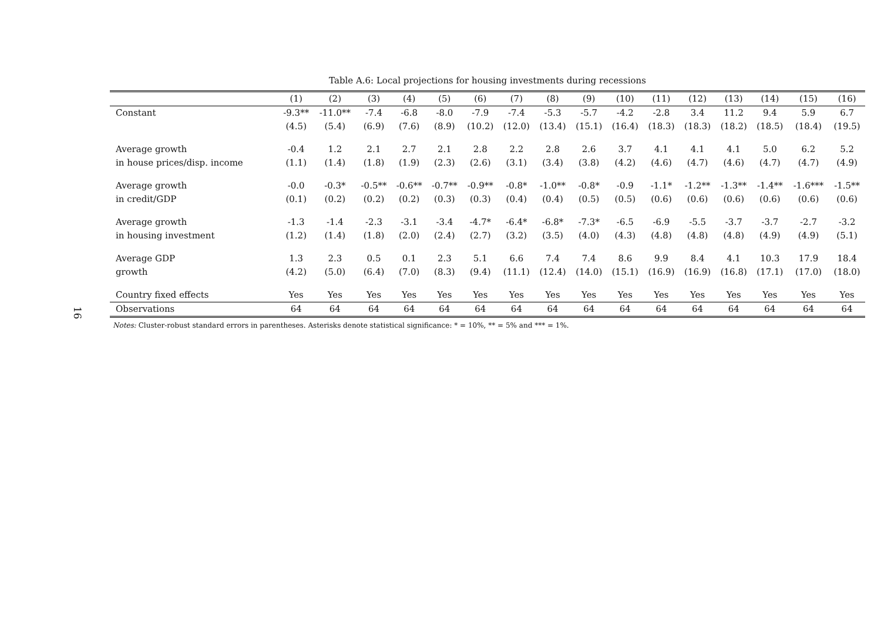16
Table A.6: Local projections for housing investments during recessions
| | (1) | (2) | (3) | (4) | (5) | (6) | (7) | (8) | (9) | (10) | (11) | (12) | (13) | (14) | (15) | (16) |
| --- | --- | --- | --- | --- | --- | --- | --- | --- | --- | --- | --- | --- | --- | --- | --- | --- |
| Constant | -9.3** | -11.0** | -7.4 | -6.8 | -8.0 | -7.9 | -7.4 | -5.3 | -5.7 | -4.2 | -2.8 | 3.4 | 11.2 | 9.4 | 5.9 | 6.7 |
| | (4.5) | (5.4) | (6.9) | (7.6) | (8.9) | (10.2) | (12.0) | (13.4) | (15.1) | (16.4) | (18.3) | (18.3) | (18.2) | (18.5) | (18.4) | (19.5) |
| Average growth | -0.4 | 1.2 | 2.1 | 2.7 | 2.1 | 2.8 | 2.2 | 2.8 | 2.6 | 3.7 | 4.1 | 4.1 | 4.1 | 5.0 | 6.2 | 5.2 |
| in house prices/disp. income | (1.1) | (1.4) | (1.8) | (1.9) | (2.3) | (2.6) | (3.1) | (3.4) | (3.8) | (4.2) | (4.6) | (4.7) | (4.6) | (4.7) | (4.7) | (4.9) |
| Average growth | -0.0 | -0.3* | -0.5** | -0.6** | -0.7** | -0.9** | -0.8* | -1.0** | -0.8* | -0.9 | -1.1* | -1.2** | -1.3** | -1.4** | -1.6*** | -1.5** |
| in credit/GDP | (0.1) | (0.2) | (0.2) | (0.2) | (0.3) | (0.3) | (0.4) | (0.4) | (0.5) | (0.5) | (0.6) | (0.6) | (0.6) | (0.6) | (0.6) | (0.6) |
| Average growth | -1.3 | -1.4 | -2.3 | -3.1 | -3.4 | -4.7* | -6.4* | -6.8* | -7.3* | -6.5 | -6.9 | -5.5 | -3.7 | -3.7 | -2.7 | -3.2 |
| in housing investment | (1.2) | (1.4) | (1.8) | (2.0) | (2.4) | (2.7) | (3.2) | (3.5) | (4.0) | (4.3) | (4.8) | (4.8) | (4.8) | (4.9) | (4.9) | (5.1) |
| Average GDP | 1.3 | 2.3 | 0.5 | 0.1 | 2.3 | 5.1 | 6.6 | 7.4 | 7.4 | 8.6 | 9.9 | 8.4 | 4.1 | 10.3 | 17.9 | 18.4 |
| growth | (4.2) | (5.0) | (6.4) | (7.0) | (8.3) | (9.4) | (11.1) | (12.4) | (14.0) | (15.1) | (16.9) | (16.9) | (16.8) | (17.1) | (17.0) | (18.0) |
| Country fixed effects | Yes | Yes | Yes | Yes | Yes | Yes | Yes | Yes | Yes | Yes | Yes | Yes | Yes | Yes | Yes | Yes |
| Observations | 64 | 64 | 64 | 64 | 64 | 64 | 64 | 64 | 64 | 64 | 64 | 64 | 64 | 64 | 64 | 64 |
Notes: Cluster-robust standard errors in parentheses. Asterisks denote statistical significance: * = 10%, ** = 5% and *** = 1%.